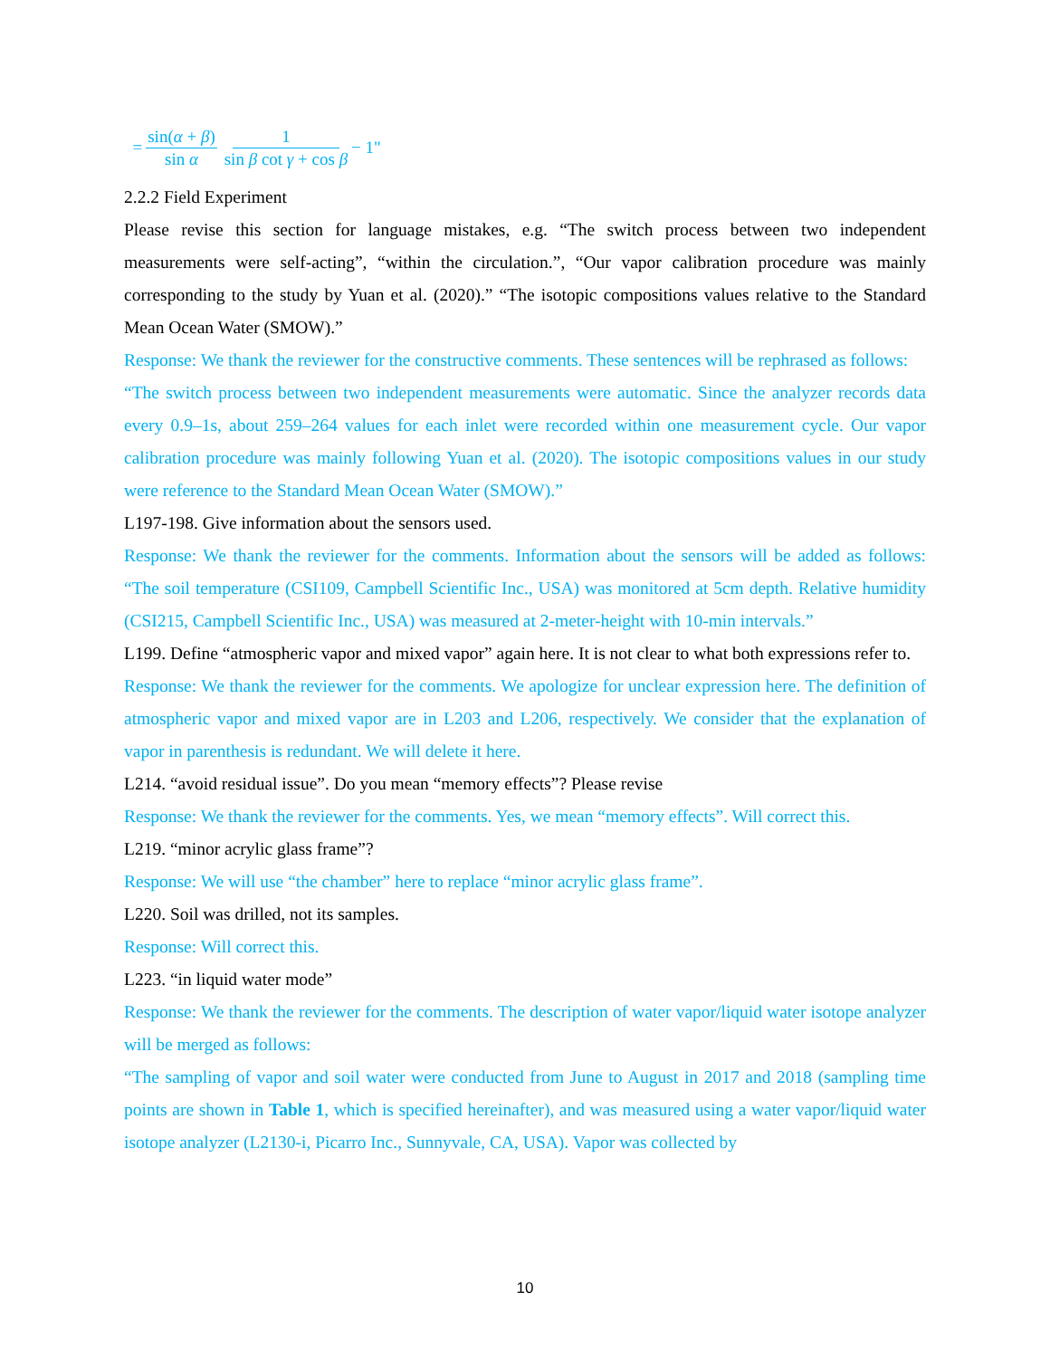= sin(α + β) sin α 1 sin β cot γ + cos β − 1"
2.2.2 Field Experiment
Please revise this section for language mistakes, e.g. “The switch process between two independent measurements were self-acting”, “within the circulation.”, “Our vapor calibration procedure was mainly corresponding to the study by Yuan et al. (2020).” “The isotopic compositions values relative to the Standard Mean Ocean Water (SMOW).”
Response: We thank the reviewer for the constructive comments. These sentences will be rephrased as follows:
“The switch process between two independent measurements were automatic. Since the analyzer records data every 0.9–1s, about 259–264 values for each inlet were recorded within one measurement cycle. Our vapor calibration procedure was mainly following Yuan et al. (2020). The isotopic compositions values in our study were reference to the Standard Mean Ocean Water (SMOW).”
L197-198. Give information about the sensors used.
Response: We thank the reviewer for the comments. Information about the sensors will be added as follows: “The soil temperature (CSI109, Campbell Scientific Inc., USA) was monitored at 5cm depth. Relative humidity (CSI215, Campbell Scientific Inc., USA) was measured at 2-meter-height with 10-min intervals.”
L199. Define “atmospheric vapor and mixed vapor” again here. It is not clear to what both expressions refer to.
Response: We thank the reviewer for the comments. We apologize for unclear expression here. The definition of atmospheric vapor and mixed vapor are in L203 and L206, respectively. We consider that the explanation of vapor in parenthesis is redundant. We will delete it here.
L214. “avoid residual issue”. Do you mean “memory effects”? Please revise
Response: We thank the reviewer for the comments. Yes, we mean “memory effects”. Will correct this.
L219. “minor acrylic glass frame”?
Response: We will use “the chamber” here to replace “minor acrylic glass frame”.
L220. Soil was drilled, not its samples.
Response: Will correct this.
L223. “in liquid water mode”
Response: We thank the reviewer for the comments. The description of water vapor/liquid water isotope analyzer will be merged as follows:
“The sampling of vapor and soil water were conducted from June to August in 2017 and 2018 (sampling time points are shown in Table 1, which is specified hereinafter), and was measured using a water vapor/liquid water isotope analyzer (L2130-i, Picarro Inc., Sunnyvale, CA, USA). Vapor was collected by
10